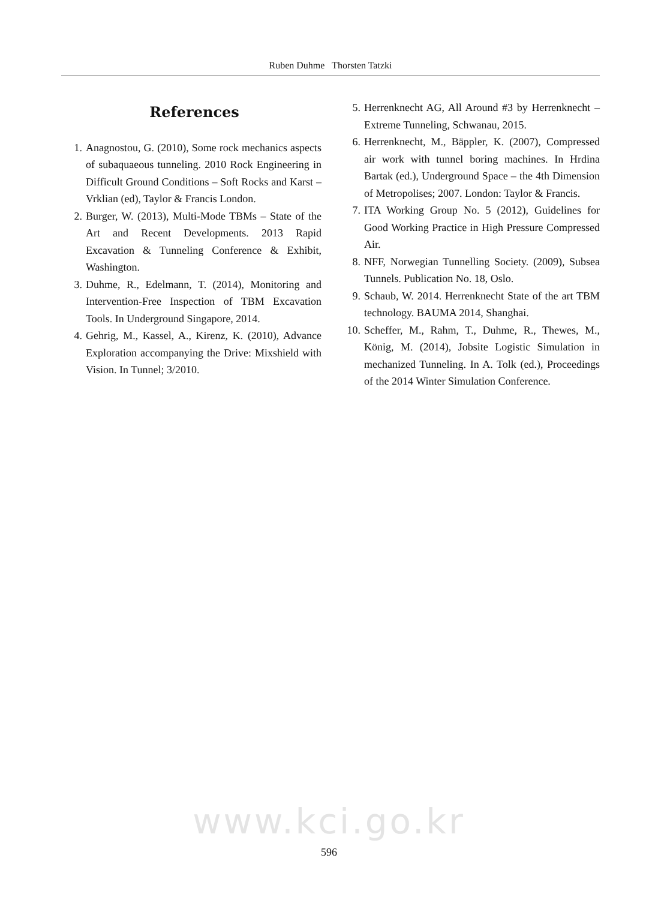Ruben Duhme Thorsten Tatzki
References
1. Anagnostou, G. (2010), Some rock mechanics aspects of subaquaeous tunneling. 2010 Rock Engineering in Difficult Ground Conditions – Soft Rocks and Karst – Vrklian (ed), Taylor & Francis London.
2. Burger, W. (2013), Multi-Mode TBMs – State of the Art and Recent Developments. 2013 Rapid Excavation & Tunneling Conference & Exhibit, Washington.
3. Duhme, R., Edelmann, T. (2014), Monitoring and Intervention-Free Inspection of TBM Excavation Tools. In Underground Singapore, 2014.
4. Gehrig, M., Kassel, A., Kirenz, K. (2010), Advance Exploration accompanying the Drive: Mixshield with Vision. In Tunnel; 3/2010.
5. Herrenknecht AG, All Around #3 by Herrenknecht – Extreme Tunneling, Schwanau, 2015.
6. Herrenknecht, M., Bäppler, K. (2007), Compressed air work with tunnel boring machines. In Hrdina Bartak (ed.), Underground Space – the 4th Dimension of Metropolises; 2007. London: Taylor & Francis.
7. ITA Working Group No. 5 (2012), Guidelines for Good Working Practice in High Pressure Compressed Air.
8. NFF, Norwegian Tunnelling Society. (2009), Subsea Tunnels. Publication No. 18, Oslo.
9. Schaub, W. 2014. Herrenknecht State of the art TBM technology. BAUMA 2014, Shanghai.
10. Scheffer, M., Rahm, T., Duhme, R., Thewes, M., König, M. (2014), Jobsite Logistic Simulation in mechanized Tunneling. In A. Tolk (ed.), Proceedings of the 2014 Winter Simulation Conference.
www.kci.go.kr
596